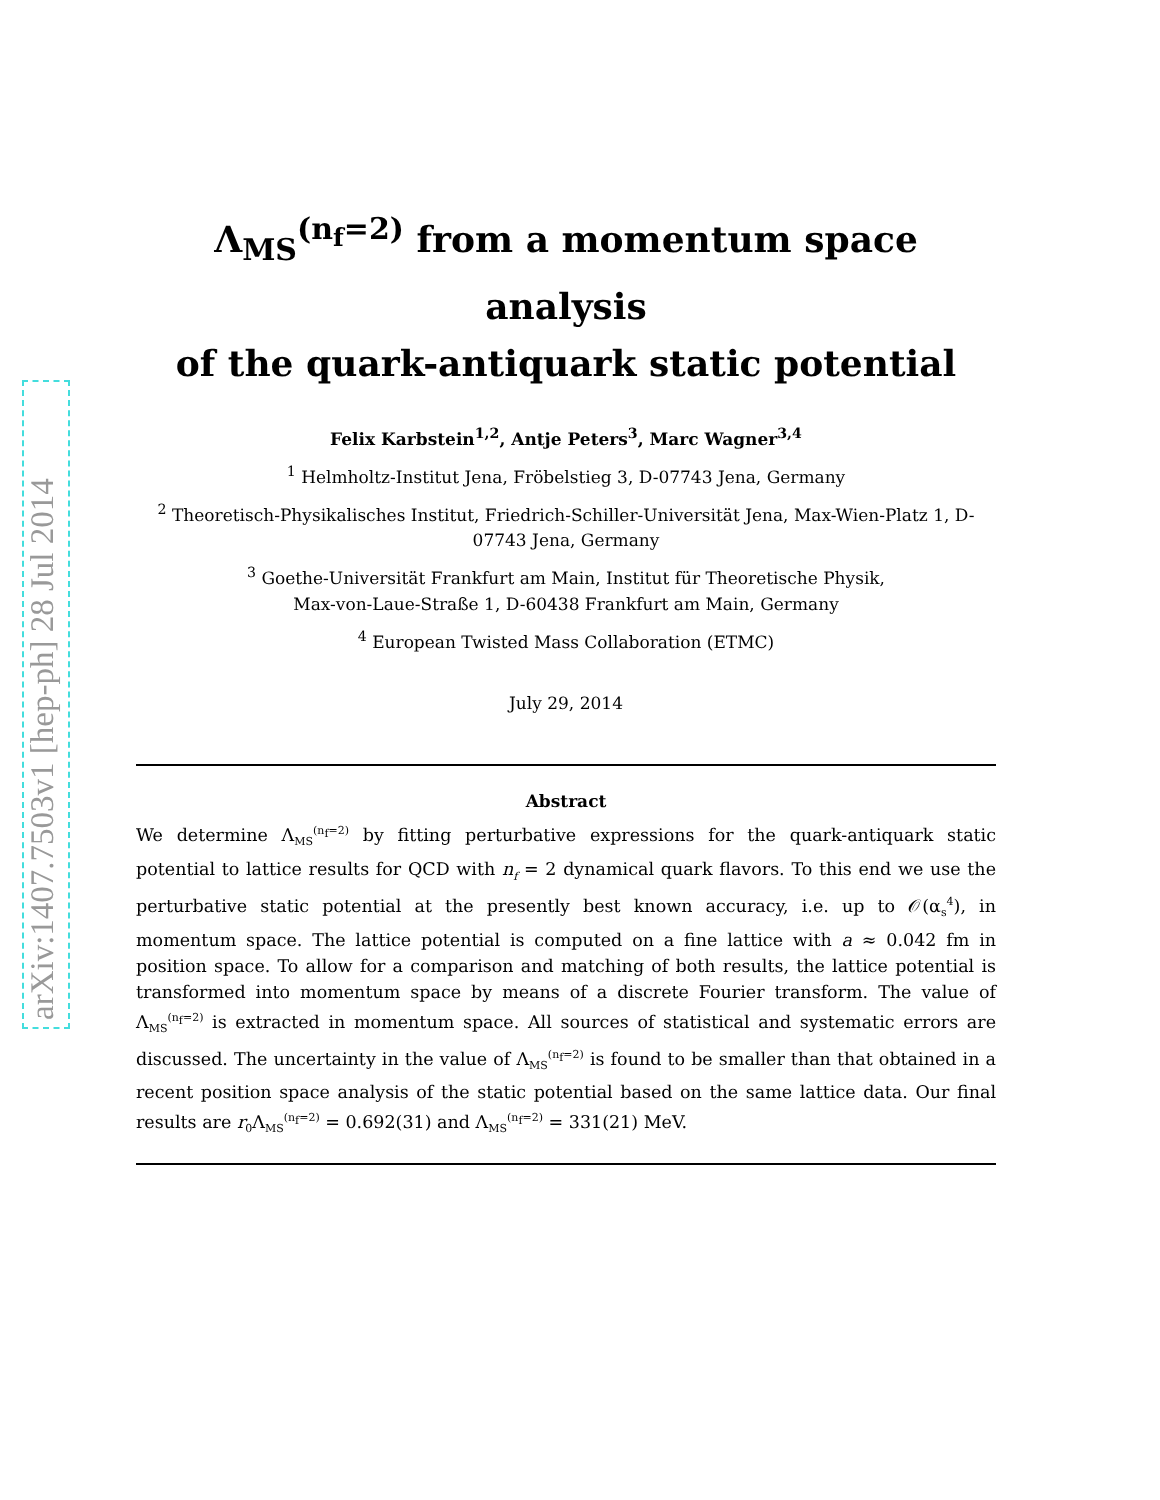arXiv:1407.7503v1 [hep-ph] 28 Jul 2014
Λ<sub>MS</sub><sup>(n<sub>f</sub>=2)</sup> from a momentum space analysis
of the quark-antiquark static potential
Felix Karbstein<sup>1,2</sup>, Antje Peters<sup>3</sup>, Marc Wagner<sup>3,4</sup>
<sup>1</sup> Helmholtz-Institut Jena, Fröbelstieg 3, D-07743 Jena, Germany
<sup>2</sup> Theoretisch-Physikalisches Institut, Friedrich-Schiller-Universität Jena, Max-Wien-Platz 1, D-07743 Jena, Germany
<sup>3</sup> Goethe-Universität Frankfurt am Main, Institut für Theoretische Physik,
Max-von-Laue-Straße 1, D-60438 Frankfurt am Main, Germany
<sup>4</sup> European Twisted Mass Collaboration (ETMC)
July 29, 2014
Abstract
We determine Λ<sub>MS</sub><sup>(n<sub>f</sub>=2)</sup> by fitting perturbative expressions for the quark-antiquark static potential to lattice results for QCD with n<sub>f</sub> = 2 dynamical quark flavors. To this end we use the perturbative static potential at the presently best known accuracy, i.e. up to 𝒪(α<sub>s</sub><sup>4</sup>), in momentum space. The lattice potential is computed on a fine lattice with a ≈ 0.042 fm in position space. To allow for a comparison and matching of both results, the lattice potential is transformed into momentum space by means of a discrete Fourier transform. The value of Λ<sub>MS</sub><sup>(n<sub>f</sub>=2)</sup> is extracted in momentum space. All sources of statistical and systematic errors are discussed. The uncertainty in the value of Λ<sub>MS</sub><sup>(n<sub>f</sub>=2)</sup> is found to be smaller than that obtained in a recent position space analysis of the static potential based on the same lattice data. Our final results are r<sub>0</sub>Λ<sub>MS</sub><sup>(n<sub>f</sub>=2)</sup> = 0.692(31) and Λ<sub>MS</sub><sup>(n<sub>f</sub>=2)</sup> = 331(21) MeV.